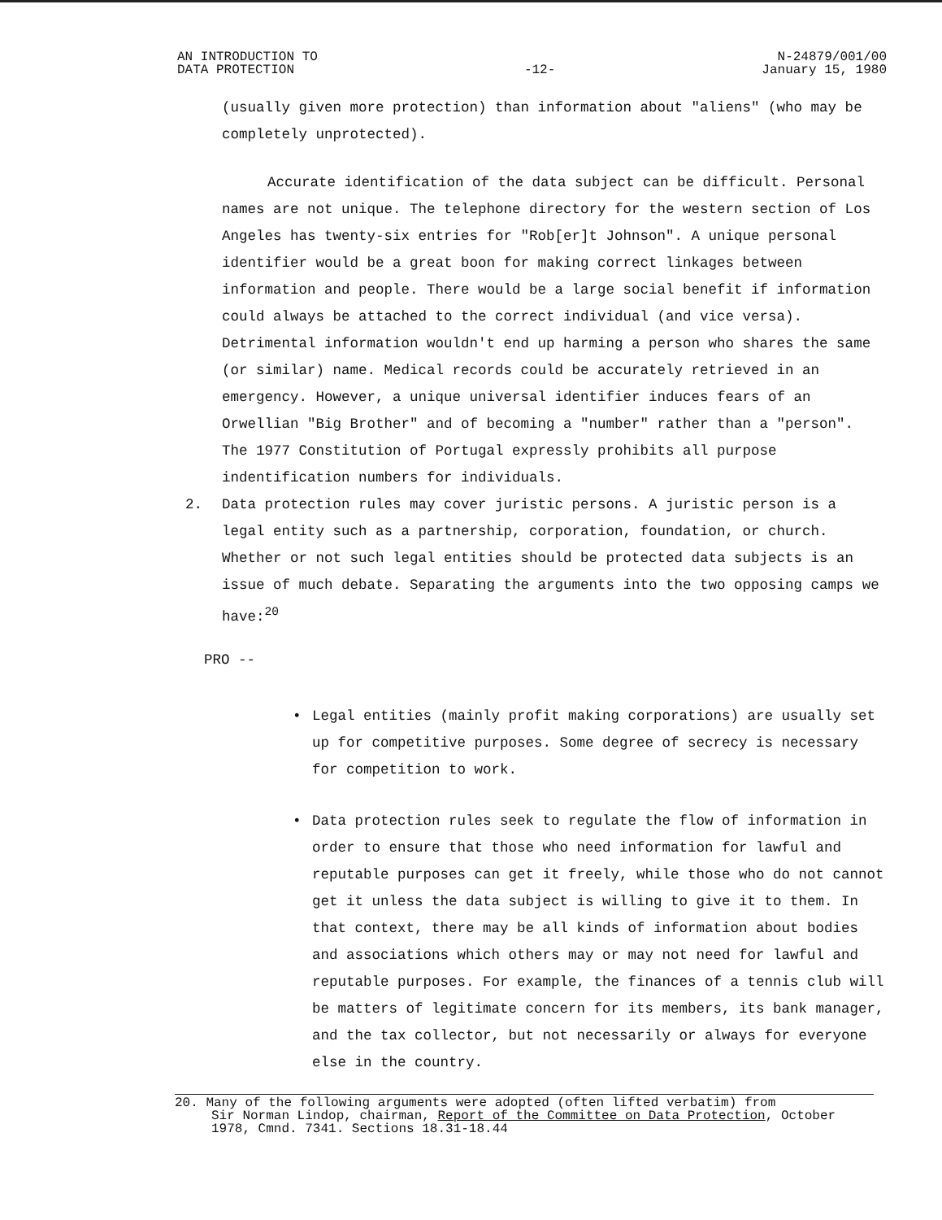AN INTRODUCTION TO
DATA PROTECTION
-12- N-24879/001/00
January 15, 1980
(usually given more protection) than information about "aliens" (who may be completely unprotected).
Accurate identification of the data subject can be difficult. Personal names are not unique. The telephone directory for the western section of Los Angeles has twenty-six entries for "Rob[er]t Johnson". A unique personal identifier would be a great boon for making correct linkages between information and people. There would be a large social benefit if information could always be attached to the correct individual (and vice versa). Detrimental information wouldn't end up harming a person who shares the same (or similar) name. Medical records could be accurately retrieved in an emergency. However, a unique universal identifier induces fears of an Orwellian "Big Brother" and of becoming a "number" rather than a "person". The 1977 Constitution of Portugal expressly prohibits all purpose indentification numbers for individuals.
2. Data protection rules may cover juristic persons. A juristic person is a legal entity such as a partnership, corporation, foundation, or church. Whether or not such legal entities should be protected data subjects is an issue of much debate. Separating the arguments into the two opposing camps we have:<sup>20</sup>
PRO --
• Legal entities (mainly profit making corporations) are usually set up for competitive purposes. Some degree of secrecy is necessary for competition to work.
• Data protection rules seek to regulate the flow of information in order to ensure that those who need information for lawful and reputable purposes can get it freely, while those who do not cannot get it unless the data subject is willing to give it to them. In that context, there may be all kinds of information about bodies and associations which others may or may not need for lawful and reputable purposes. For example, the finances of a tennis club will be matters of legitimate concern for its members, its bank manager, and the tax collector, but not necessarily or always for everyone else in the country.
20. Many of the following arguments were adopted (often lifted verbatim) from
Sir Norman Lindop, chairman, Report of the Committee on Data Protection, October 1978, Cmnd. 7341. Sections 18.31-18.44